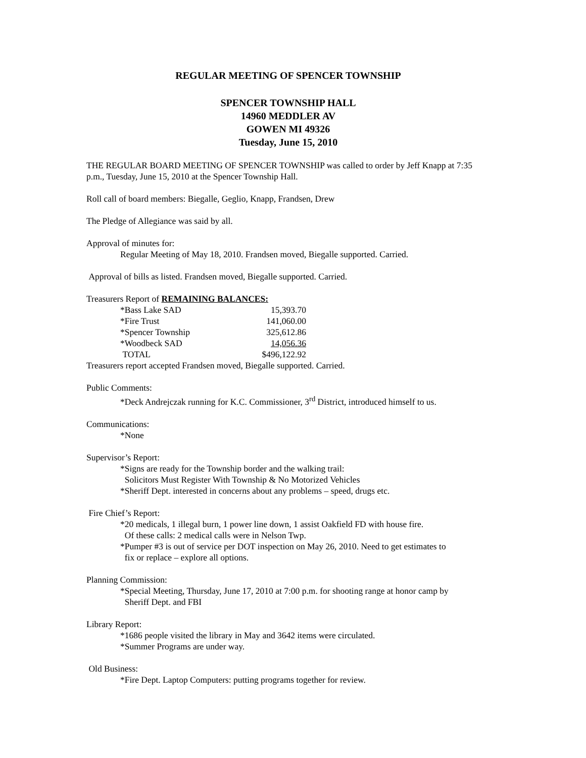REGULAR MEETING OF SPENCER TOWNSHIP
SPENCER TOWNSHIP HALL
14960 MEDDLER AV
GOWEN MI 49326
Tuesday, June 15, 2010
THE REGULAR BOARD MEETING OF SPENCER TOWNSHIP was called to order by Jeff Knapp at 7:35 p.m., Tuesday, June 15, 2010 at the Spencer Township Hall.
Roll call of board members: Biegalle, Geglio, Knapp, Frandsen, Drew
The Pledge of Allegiance was said by all.
Approval of minutes for:
Regular Meeting of May 18, 2010. Frandsen moved, Biegalle supported. Carried.
Approval of bills as listed. Frandsen moved, Biegalle supported. Carried.
Treasurers Report of REMAINING BALANCES:
| *Bass Lake SAD | 15,393.70 |
| *Fire Trust | 141,060.00 |
| *Spencer Township | 325,612.86 |
| *Woodbeck SAD | 14,056.36 |
| TOTAL | $496,122.92 |
Treasurers report accepted Frandsen moved, Biegalle supported. Carried.
Public Comments:
*Deck Andrejczak running for K.C. Commissioner, 3<sup>rd</sup> District, introduced himself to us.
Communications:
*None
Supervisor’s Report:
*Signs are ready for the Township border and the walking trail:
Solicitors Must Register With Township & No Motorized Vehicles
*Sheriff Dept. interested in concerns about any problems – speed, drugs etc.
Fire Chief’s Report:
*20 medicals, 1 illegal burn, 1 power line down, 1 assist Oakfield FD with house fire.
Of these calls: 2 medical calls were in Nelson Twp.
*Pumper #3 is out of service per DOT inspection on May 26, 2010. Need to get estimates to
fix or replace – explore all options.
Planning Commission:
*Special Meeting, Thursday, June 17, 2010 at 7:00 p.m. for shooting range at honor camp by
Sheriff Dept. and FBI
Library Report:
*1686 people visited the library in May and 3642 items were circulated.
*Summer Programs are under way.
Old Business:
*Fire Dept. Laptop Computers: putting programs together for review.